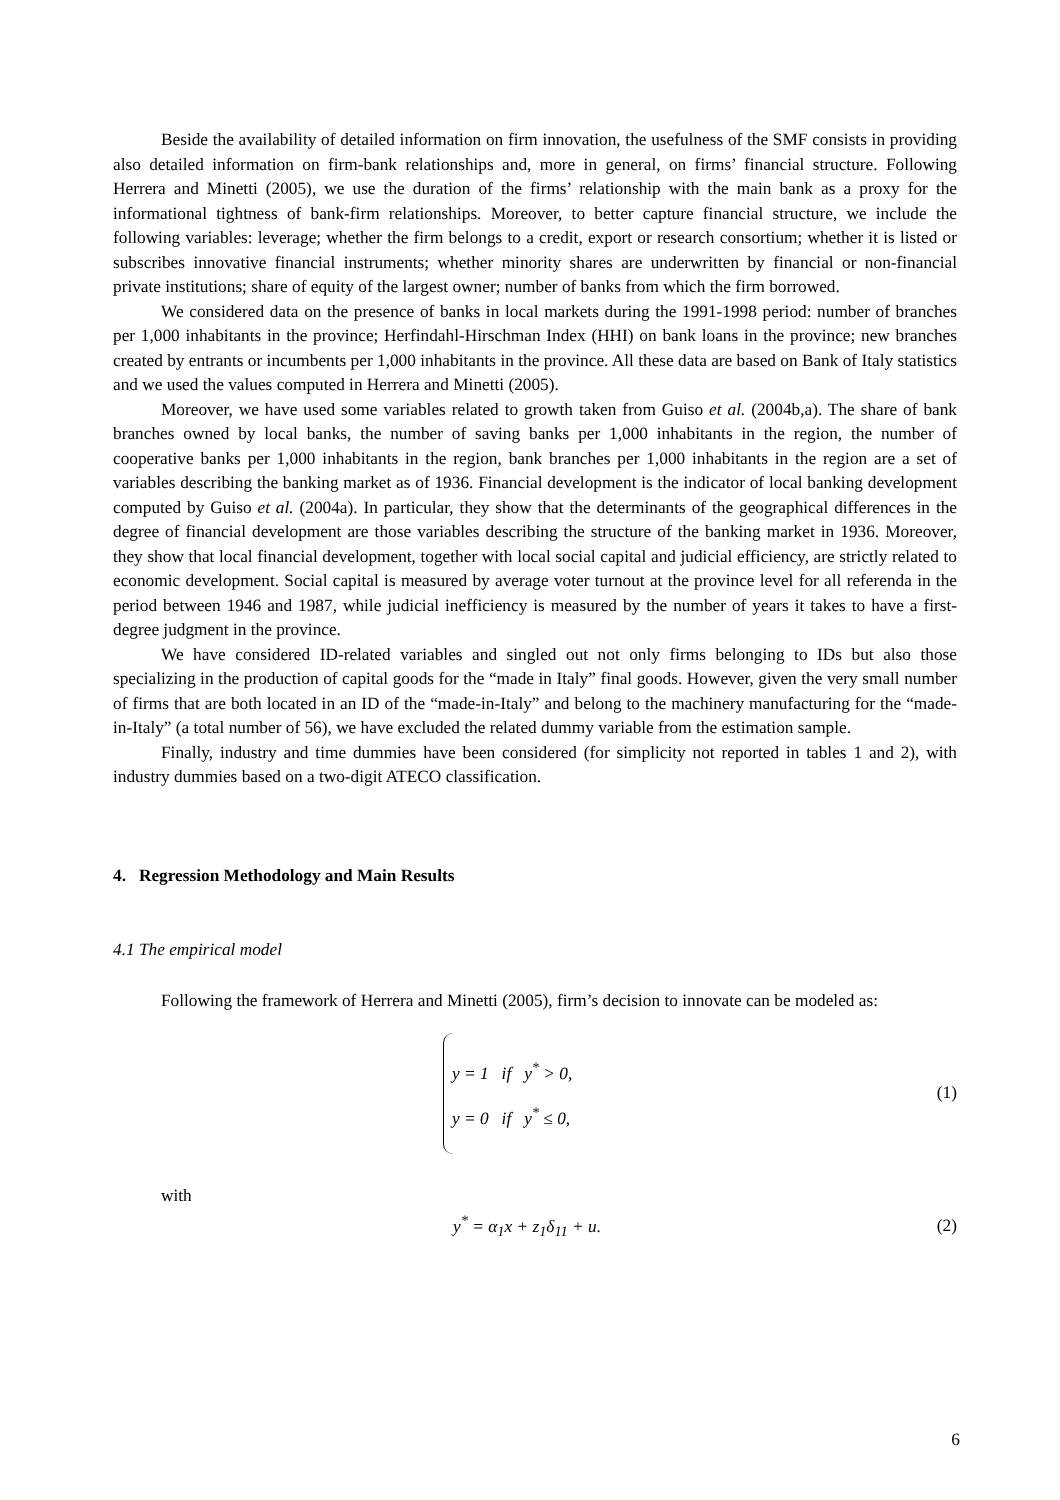Beside the availability of detailed information on firm innovation, the usefulness of the SMF consists in providing also detailed information on firm-bank relationships and, more in general, on firms’ financial structure. Following Herrera and Minetti (2005), we use the duration of the firms’ relationship with the main bank as a proxy for the informational tightness of bank-firm relationships. Moreover, to better capture financial structure, we include the following variables: leverage; whether the firm belongs to a credit, export or research consortium; whether it is listed or subscribes innovative financial instruments; whether minority shares are underwritten by financial or non-financial private institutions; share of equity of the largest owner; number of banks from which the firm borrowed.
We considered data on the presence of banks in local markets during the 1991-1998 period: number of branches per 1,000 inhabitants in the province; Herfindahl-Hirschman Index (HHI) on bank loans in the province; new branches created by entrants or incumbents per 1,000 inhabitants in the province. All these data are based on Bank of Italy statistics and we used the values computed in Herrera and Minetti (2005).
Moreover, we have used some variables related to growth taken from Guiso et al. (2004b,a). The share of bank branches owned by local banks, the number of saving banks per 1,000 inhabitants in the region, the number of cooperative banks per 1,000 inhabitants in the region, bank branches per 1,000 inhabitants in the region are a set of variables describing the banking market as of 1936. Financial development is the indicator of local banking development computed by Guiso et al. (2004a). In particular, they show that the determinants of the geographical differences in the degree of financial development are those variables describing the structure of the banking market in 1936. Moreover, they show that local financial development, together with local social capital and judicial efficiency, are strictly related to economic development. Social capital is measured by average voter turnout at the province level for all referenda in the period between 1946 and 1987, while judicial inefficiency is measured by the number of years it takes to have a first-degree judgment in the province.
We have considered ID-related variables and singled out not only firms belonging to IDs but also those specializing in the production of capital goods for the “made in Italy” final goods. However, given the very small number of firms that are both located in an ID of the “made-in-Italy” and belong to the machinery manufacturing for the “made-in-Italy” (a total number of 56), we have excluded the related dummy variable from the estimation sample.
Finally, industry and time dummies have been considered (for simplicity not reported in tables 1 and 2), with industry dummies based on a two-digit ATECO classification.
4. Regression Methodology and Main Results
4.1 The empirical model
Following the framework of Herrera and Minetti (2005), firm’s decision to innovate can be modeled as:
y = 1 if y<sup>*</sup> > 0,
y = 0 if y<sup>*</sup> ≤ 0,
(1)
with
y<sup>*</sup> = α<sub>1</sub>x + z<sub>1</sub>δ<sub>11</sub> + u. (2)
6